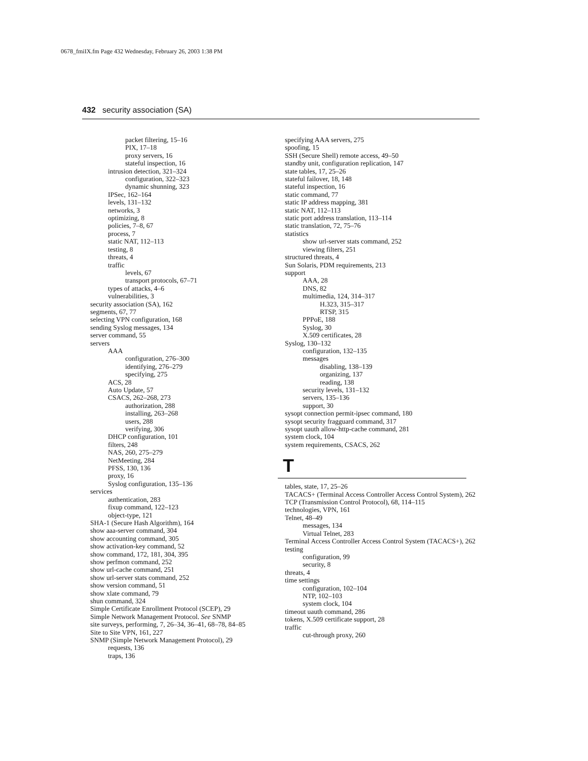0678_fmiIX.fm Page 432 Wednesday, February 26, 2003 1:38 PM
432 security association (SA)
packet filtering, 15–16
PIX, 17–18
proxy servers, 16
stateful inspection, 16
intrusion detection, 321–324
configuration, 322–323
dynamic shunning, 323
IPSec, 162–164
levels, 131–132
networks, 3
optimizing, 8
policies, 7–8, 67
process, 7
static NAT, 112–113
testing, 8
threats, 4
traffic
levels, 67
transport protocols, 67–71
types of attacks, 4–6
vulnerabilities, 3
security association (SA), 162
segments, 67, 77
selecting VPN configuration, 168
sending Syslog messages, 134
server command, 55
servers
AAA
configuration, 276–300
identifying, 276–279
specifying, 275
ACS, 28
Auto Update, 57
CSACS, 262–268, 273
authorization, 288
installing, 263–268
users, 288
verifying, 306
DHCP configuration, 101
filters, 248
NAS, 260, 275–279
NetMeeting, 284
PFSS, 130, 136
proxy, 16
Syslog configuration, 135–136
services
authentication, 283
fixup command, 122–123
object-type, 121
SHA-1 (Secure Hash Algorithm), 164
show aaa-server command, 304
show accounting command, 305
show activation-key command, 52
show command, 172, 181, 304, 395
show perfmon command, 252
show url-cache command, 251
show url-server stats command, 252
show version command, 51
show xlate command, 79
shun command, 324
Simple Certificate Enrollment Protocol (SCEP), 29
Simple Network Management Protocol. See SNMP
site surveys, performing, 7, 26–34, 36–41, 68–78, 84–85
Site to Site VPN, 161, 227
SNMP (Simple Network Management Protocol), 29
requests, 136
traps, 136
specifying AAA servers, 275
spoofing, 15
SSH (Secure Shell) remote access, 49–50
standby unit, configuration replication, 147
state tables, 17, 25–26
stateful failover, 18, 148
stateful inspection, 16
static command, 77
static IP address mapping, 381
static NAT, 112–113
static port address translation, 113–114
static translation, 72, 75–76
statistics
show url-server stats command, 252
viewing filters, 251
structured threats, 4
Sun Solaris, PDM requirements, 213
support
AAA, 28
DNS, 82
multimedia, 124, 314–317
H.323, 315–317
RTSP, 315
PPPoE, 188
Syslog, 30
X.509 certificates, 28
Syslog, 130–132
configuration, 132–135
messages
disabling, 138–139
organizing, 137
reading, 138
security levels, 131–132
servers, 135–136
support, 30
sysopt connection permit-ipsec command, 180
sysopt security fragguard command, 317
sysopt uauth allow-http-cache command, 281
system clock, 104
system requirements, CSACS, 262
T
tables, state, 17, 25–26
TACACS+ (Terminal Access Controller Access Control System), 262
TCP (Transmission Control Protocol), 68, 114–115
technologies, VPN, 161
Telnet, 48–49
messages, 134
Virtual Telnet, 283
Terminal Access Controller Access Control System (TACACS+), 262
testing
configuration, 99
security, 8
threats, 4
time settings
configuration, 102–104
NTP, 102–103
system clock, 104
timeout uauth command, 286
tokens, X.509 certificate support, 28
traffic
cut-through proxy, 260